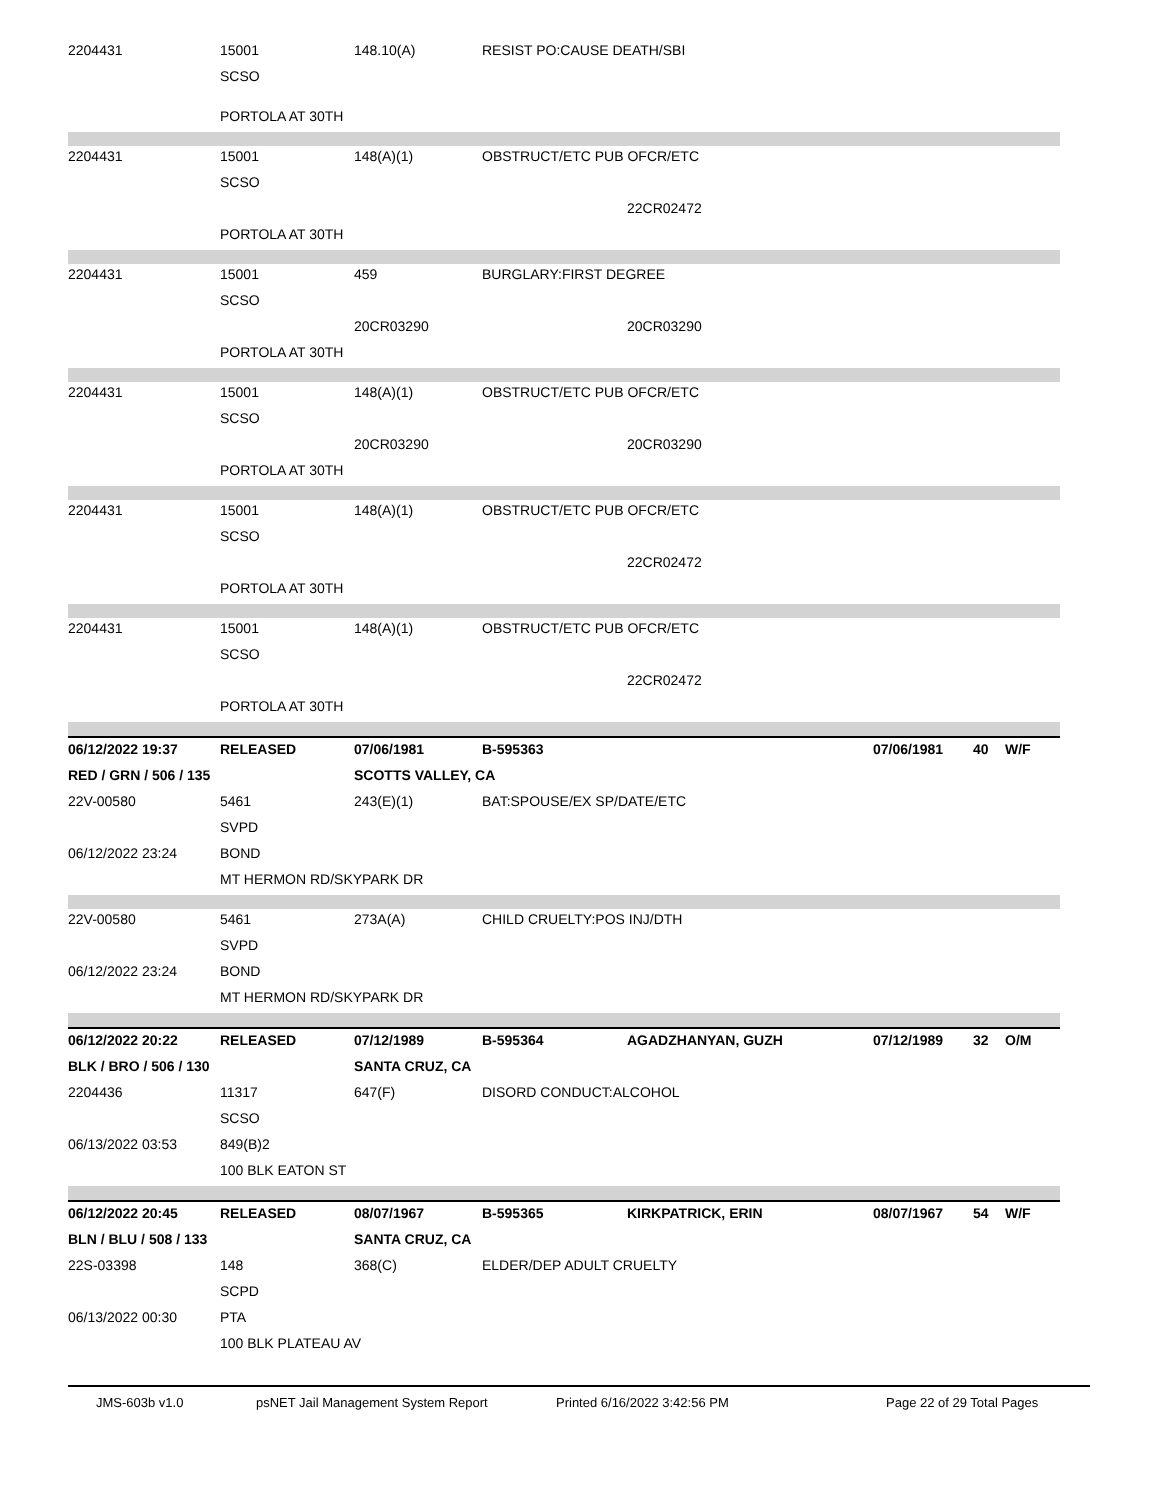| 2204431 | 15001 | 148.10(A) | RESIST PO:CAUSE DEATH/SBI | | | | |
| | SCSO | | | | | | |
| | PORTOLA AT 30TH | | | | | | |
| 2204431 | 15001 | 148(A)(1) | OBSTRUCT/ETC PUB OFCR/ETC | | | | |
| | SCSO | | | | | | |
| | | | | 22CR02472 | | | |
| | PORTOLA AT 30TH | | | | | | |
| 2204431 | 15001 | 459 | BURGLARY:FIRST DEGREE | | | | |
| | SCSO | | | | | | |
| | | 20CR03290 | | 20CR03290 | | | |
| | PORTOLA AT 30TH | | | | | | |
| 2204431 | 15001 | 148(A)(1) | OBSTRUCT/ETC PUB OFCR/ETC | | | | |
| | SCSO | | | | | | |
| | | 20CR03290 | | 20CR03290 | | | |
| | PORTOLA AT 30TH | | | | | | |
| 2204431 | 15001 | 148(A)(1) | OBSTRUCT/ETC PUB OFCR/ETC | | | | |
| | SCSO | | | | | | |
| | | | | 22CR02472 | | | |
| | PORTOLA AT 30TH | | | | | | |
| 2204431 | 15001 | 148(A)(1) | OBSTRUCT/ETC PUB OFCR/ETC | | | | |
| | SCSO | | | | | | |
| | | | | 22CR02472 | | | |
| | PORTOLA AT 30TH | | | | | | |
| 06/12/2022 19:37 | RELEASED | 07/06/1981 | B-595363 | | 07/06/1981 | 40 | W/F |
| RED / GRN / 506 / 135 | | SCOTTS VALLEY, CA | | | | | |
| 22V-00580 | 5461 | 243(E)(1) | BAT:SPOUSE/EX SP/DATE/ETC | | | | |
| | SVPD | | | | | | |
| 06/12/2022 23:24 | BOND | | | | | | |
| | MT HERMON RD/SKYPARK DR | | | | | | |
| 22V-00580 | 5461 | 273A(A) | CHILD CRUELTY:POS INJ/DTH | | | | |
| | SVPD | | | | | | |
| 06/12/2022 23:24 | BOND | | | | | | |
| | MT HERMON RD/SKYPARK DR | | | | | | |
| 06/12/2022 20:22 | RELEASED | 07/12/1989 | B-595364 | AGADZHANYAN, GUZH | 07/12/1989 | 32 | O/M |
| BLK / BRO / 506 / 130 | | SANTA CRUZ, CA | | | | | |
| 2204436 | 11317 | 647(F) | DISORD CONDUCT:ALCOHOL | | | | |
| | SCSO | | | | | | |
| 06/13/2022 03:53 | 849(B)2 | | | | | | |
| | 100 BLK EATON ST | | | | | | |
| 06/12/2022 20:45 | RELEASED | 08/07/1967 | B-595365 | KIRKPATRICK, ERIN | 08/07/1967 | 54 | W/F |
| BLN / BLU / 508 / 133 | | SANTA CRUZ, CA | | | | | |
| 22S-03398 | 148 | 368(C) | ELDER/DEP ADULT CRUELTY | | | | |
| | SCPD | | | | | | |
| 06/13/2022 00:30 | PTA | | | | | | |
| | 100 BLK PLATEAU AV | | | | | | |
JMS-603b v1.0 psNET Jail Management System Report Printed 6/16/2022 3:42:56 PM Page 22 of 29 Total Pages